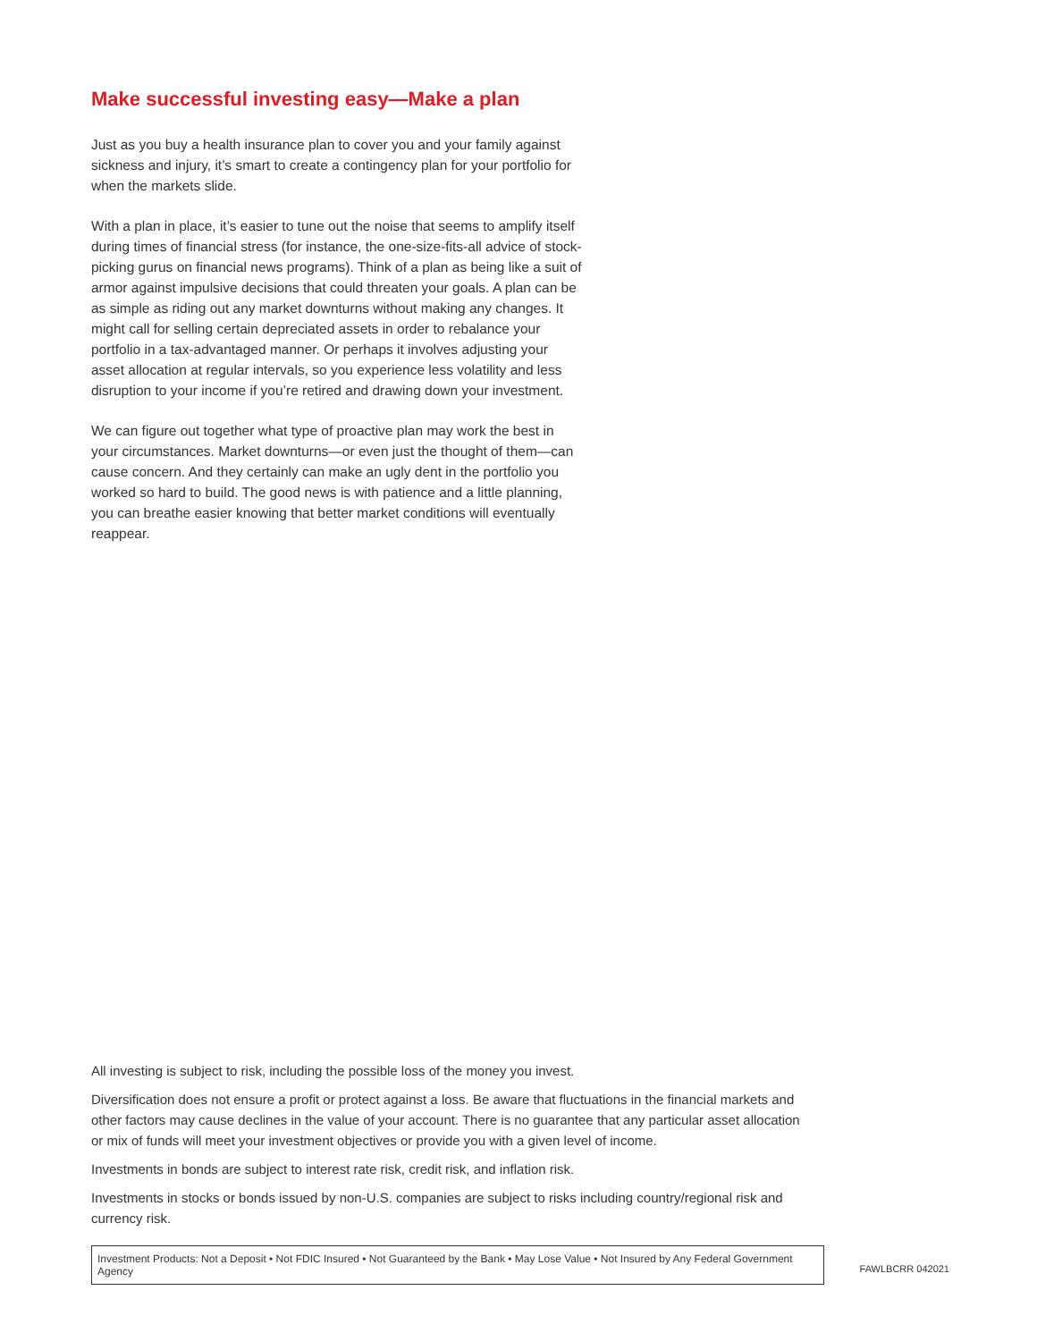Make successful investing easy—Make a plan
Just as you buy a health insurance plan to cover you and your family against sickness and injury, it’s smart to create a contingency plan for your portfolio for when the markets slide.
With a plan in place, it’s easier to tune out the noise that seems to amplify itself during times of financial stress (for instance, the one-size-fits-all advice of stock-picking gurus on financial news programs). Think of a plan as being like a suit of armor against impulsive decisions that could threaten your goals. A plan can be as simple as riding out any market downturns without making any changes. It might call for selling certain depreciated assets in order to rebalance your portfolio in a tax-advantaged manner. Or perhaps it involves adjusting your asset allocation at regular intervals, so you experience less volatility and less disruption to your income if you’re retired and drawing down your investment.
We can figure out together what type of proactive plan may work the best in your circumstances. Market downturns—or even just the thought of them—can cause concern. And they certainly can make an ugly dent in the portfolio you worked so hard to build. The good news is with patience and a little planning, you can breathe easier knowing that better market conditions will eventually reappear.
All investing is subject to risk, including the possible loss of the money you invest.
Diversification does not ensure a profit or protect against a loss. Be aware that fluctuations in the financial markets and other factors may cause declines in the value of your account. There is no guarantee that any particular asset allocation or mix of funds will meet your investment objectives or provide you with a given level of income.
Investments in bonds are subject to interest rate risk, credit risk, and inflation risk.
Investments in stocks or bonds issued by non-U.S. companies are subject to risks including country/regional risk and currency risk.
Investment Products: Not a Deposit • Not FDIC Insured • Not Guaranteed by the Bank • May Lose Value • Not Insured by Any Federal Government Agency
FAWLBCRR 042021